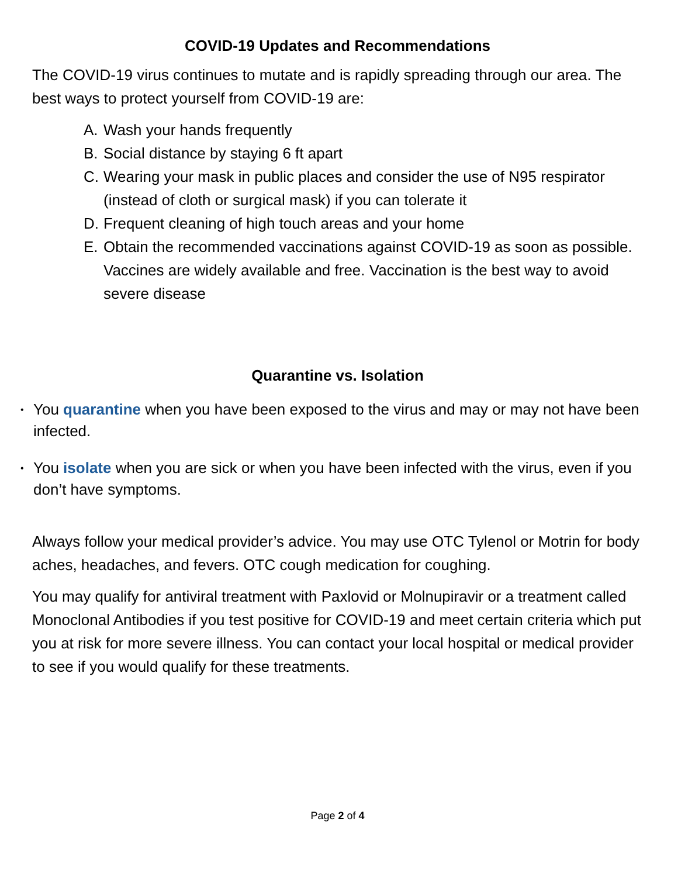COVID-19 Updates and Recommendations
The COVID-19 virus continues to mutate and is rapidly spreading through our area. The best ways to protect yourself from COVID-19 are:
A. Wash your hands frequently
B. Social distance by staying 6 ft apart
C. Wearing your mask in public places and consider the use of N95 respirator (instead of cloth or surgical mask) if you can tolerate it
D. Frequent cleaning of high touch areas and your home
E. Obtain the recommended vaccinations against COVID-19 as soon as possible. Vaccines are widely available and free. Vaccination is the best way to avoid severe disease
Quarantine vs. Isolation
• You quarantine when you have been exposed to the virus and may or may not have been infected.
• You isolate when you are sick or when you have been infected with the virus, even if you don’t have symptoms.
Always follow your medical provider’s advice. You may use OTC Tylenol or Motrin for body aches, headaches, and fevers. OTC cough medication for coughing.
You may qualify for antiviral treatment with Paxlovid or Molnupiravir or a treatment called Monoclonal Antibodies if you test positive for COVID-19 and meet certain criteria which put you at risk for more severe illness. You can contact your local hospital or medical provider to see if you would qualify for these treatments.
Page 2 of 4